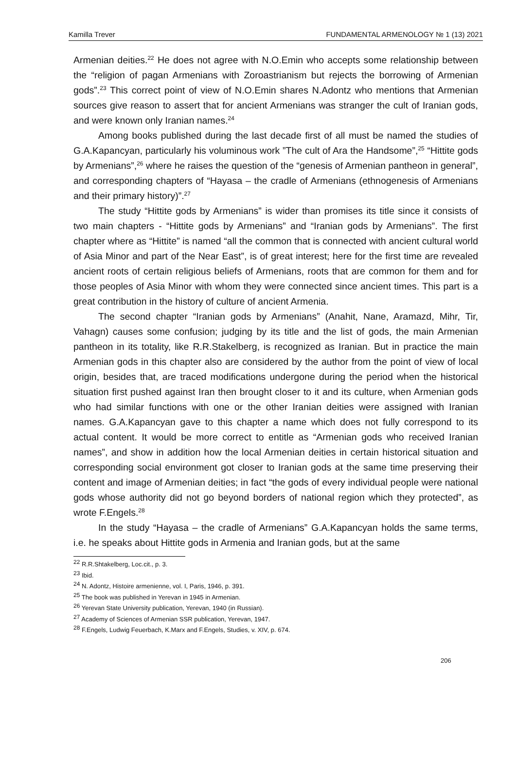Kamilla Trever FUNDAMENTAL ARMENOLOGY № 1 (13) 2021
Armenian deities.<sup>22</sup> He does not agree with N.O.Emin who accepts some relationship between the “religion of pagan Armenians with Zoroastrianism but rejects the borrowing of Armenian gods”.<sup>23</sup> This correct point of view of N.O.Emin shares N.Adontz who mentions that Armenian sources give reason to assert that for ancient Armenians was stranger the cult of Iranian gods, and were known only Iranian names.<sup>24</sup>
Among books published during the last decade first of all must be named the studies of G.A.Kapancyan, particularly his voluminous work ”The cult of Ara the Handsome”,<sup>25</sup> “Hittite gods by Armenians”,<sup>26</sup> where he raises the question of the “genesis of Armenian pantheon in general”, and corresponding chapters of “Hayasa – the cradle of Armenians (ethnogenesis of Armenians and their primary history)”.<sup>27</sup>
The study “Hittite gods by Armenians” is wider than promises its title since it consists of two main chapters - “Hittite gods by Armenians” and “Iranian gods by Armenians”. The first chapter where as “Hittite” is named “all the common that is connected with ancient cultural world of Asia Minor and part of the Near East”, is of great interest; here for the first time are revealed ancient roots of certain religious beliefs of Armenians, roots that are common for them and for those peoples of Asia Minor with whom they were connected since ancient times. This part is a great contribution in the history of culture of ancient Armenia.
The second chapter “Iranian gods by Armenians” (Anahit, Nane, Aramazd, Mihr, Tir, Vahagn) causes some confusion; judging by its title and the list of gods, the main Armenian pantheon in its totality, like R.R.Stakelberg, is recognized as Iranian. But in practice the main Armenian gods in this chapter also are considered by the author from the point of view of local origin, besides that, are traced modifications undergone during the period when the historical situation first pushed against Iran then brought closer to it and its culture, when Armenian gods who had similar functions with one or the other Iranian deities were assigned with Iranian names. G.A.Kapancyan gave to this chapter a name which does not fully correspond to its actual content. It would be more correct to entitle as “Armenian gods who received Iranian names”, and show in addition how the local Armenian deities in certain historical situation and corresponding social environment got closer to Iranian gods at the same time preserving their content and image of Armenian deities; in fact “the gods of every individual people were national gods whose authority did not go beyond borders of national region which they protected”, as wrote F.Engels.<sup>28</sup>
In the study “Hayasa – the cradle of Armenians” G.A.Kapancyan holds the same terms, i.e. he speaks about Hittite gods in Armenia and Iranian gods, but at the same
<sup>22</sup> R.R.Shtakelberg, Loc.cit., p. 3.
<sup>23</sup> Ibid.
<sup>24</sup> N. Adontz, Histoire armenienne, vol. I, Paris, 1946, p. 391.
<sup>25</sup> The book was published in Yerevan in 1945 in Armenian.
<sup>26</sup> Yerevan State University publication, Yerevan, 1940 (in Russian).
<sup>27</sup> Academy of Sciences of Armenian SSR publication, Yerevan, 1947.
<sup>28</sup> F.Engels, Ludwig Feuerbach, K.Marx and F.Engels, Studies, v. XIV, p. 674.
206